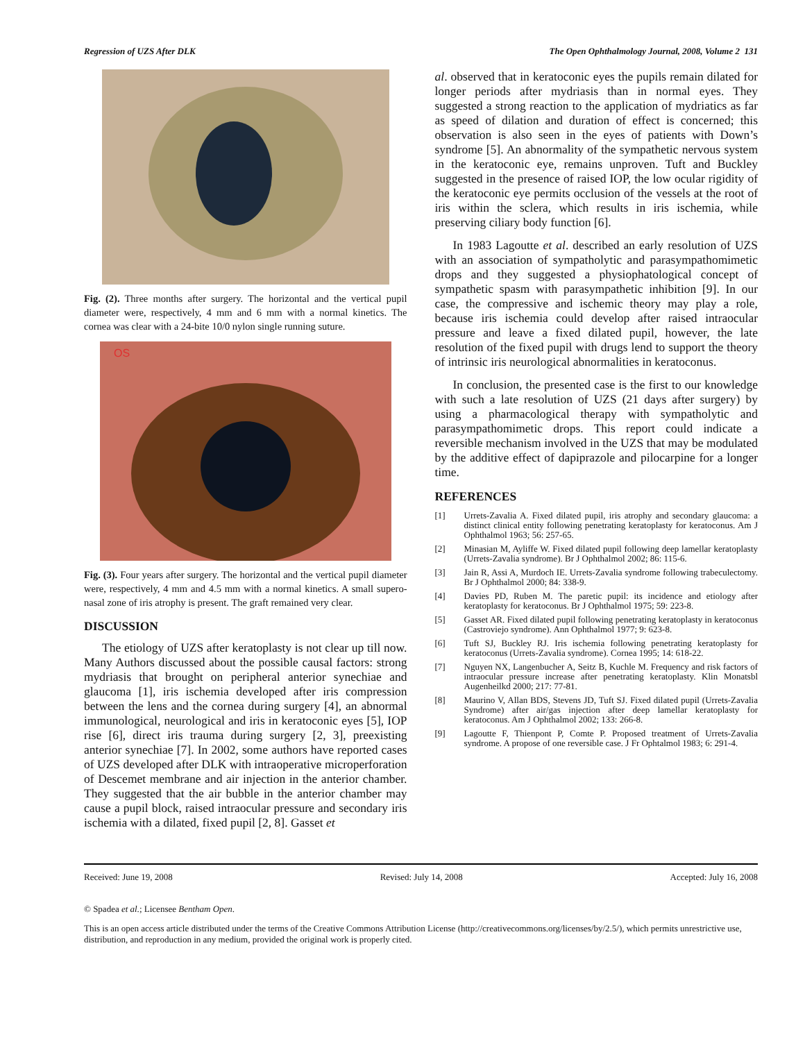Regression of UZS After DLK The Open Ophthalmology Journal, 2008, Volume 2 131
Fig. (2). Three months after surgery. The horizontal and the vertical pupil diameter were, respectively, 4 mm and 6 mm with a normal kinetics. The cornea was clear with a 24-bite 10/0 nylon single running suture.
OS
Fig. (3). Four years after surgery. The horizontal and the vertical pupil diameter were, respectively, 4 mm and 4.5 mm with a normal kinetics. A small supero-nasal zone of iris atrophy is present. The graft remained very clear.
DISCUSSION
The etiology of UZS after keratoplasty is not clear up till now. Many Authors discussed about the possible causal factors: strong mydriasis that brought on peripheral anterior synechiae and glaucoma [1], iris ischemia developed after iris compression between the lens and the cornea during surgery [4], an abnormal immunological, neurological and iris in keratoconic eyes [5], IOP rise [6], direct iris trauma during surgery [2, 3], preexisting anterior synechiae [7]. In 2002, some authors have reported cases of UZS developed after DLK with intraoperative microperforation of Descemet membrane and air injection in the anterior chamber. They suggested that the air bubble in the anterior chamber may cause a pupil block, raised intraocular pressure and secondary iris ischemia with a dilated, fixed pupil [2, 8]. Gasset et
al. observed that in keratoconic eyes the pupils remain dilated for longer periods after mydriasis than in normal eyes. They suggested a strong reaction to the application of mydriatics as far as speed of dilation and duration of effect is concerned; this observation is also seen in the eyes of patients with Down’s syndrome [5]. An abnormality of the sympathetic nervous system in the keratoconic eye, remains unproven. Tuft and Buckley suggested in the presence of raised IOP, the low ocular rigidity of the keratoconic eye permits occlusion of the vessels at the root of iris within the sclera, which results in iris ischemia, while preserving ciliary body function [6].
In 1983 Lagoutte et al. described an early resolution of UZS with an association of sympatholytic and parasympathomimetic drops and they suggested a physiophatological concept of sympathetic spasm with parasympathetic inhibition [9]. In our case, the compressive and ischemic theory may play a role, because iris ischemia could develop after raised intraocular pressure and leave a fixed dilated pupil, however, the late resolution of the fixed pupil with drugs lend to support the theory of intrinsic iris neurological abnormalities in keratoconus.
In conclusion, the presented case is the first to our knowledge with such a late resolution of UZS (21 days after surgery) by using a pharmacological therapy with sympatholytic and parasympathomimetic drops. This report could indicate a reversible mechanism involved in the UZS that may be modulated by the additive effect of dapiprazole and pilocarpine for a longer time.
REFERENCES
[1] Urrets-Zavalia A. Fixed dilated pupil, iris atrophy and secondary glaucoma: a distinct clinical entity following penetrating keratoplasty for keratoconus. Am J Ophthalmol 1963; 56: 257-65.
[2] Minasian M, Ayliffe W. Fixed dilated pupil following deep lamellar keratoplasty (Urrets-Zavalia syndrome). Br J Ophthalmol 2002; 86: 115-6.
[3] Jain R, Assi A, Murdoch IE. Urrets-Zavalia syndrome following trabeculectomy. Br J Ophthalmol 2000; 84: 338-9.
[4] Davies PD, Ruben M. The paretic pupil: its incidence and etiology after keratoplasty for keratoconus. Br J Ophthalmol 1975; 59: 223-8.
[5] Gasset AR. Fixed dilated pupil following penetrating keratoplasty in keratoconus (Castroviejo syndrome). Ann Ophthalmol 1977; 9: 623-8.
[6] Tuft SJ, Buckley RJ. Iris ischemia following penetrating keratoplasty for keratoconus (Urrets-Zavalia syndrome). Cornea 1995; 14: 618-22.
[7] Nguyen NX, Langenbucher A, Seitz B, Kuchle M. Frequency and risk factors of intraocular pressure increase after penetrating keratoplasty. Klin Monatsbl Augenheilkd 2000; 217: 77-81.
[8] Maurino V, Allan BDS, Stevens JD, Tuft SJ. Fixed dilated pupil (Urrets-Zavalia Syndrome) after air/gas injection after deep lamellar keratoplasty for keratoconus. Am J Ophthalmol 2002; 133: 266-8.
[9] Lagoutte F, Thienpont P, Comte P. Proposed treatment of Urrets-Zavalia syndrome. A propose of one reversible case. J Fr Ophtalmol 1983; 6: 291-4.
Received: June 19, 2008 Revised: July 14, 2008 Accepted: July 16, 2008
© Spadea et al.; Licensee Bentham Open.
This is an open access article distributed under the terms of the Creative Commons Attribution License (http://creativecommons.org/licenses/by/2.5/), which permits unrestrictive use, distribution, and reproduction in any medium, provided the original work is properly cited.